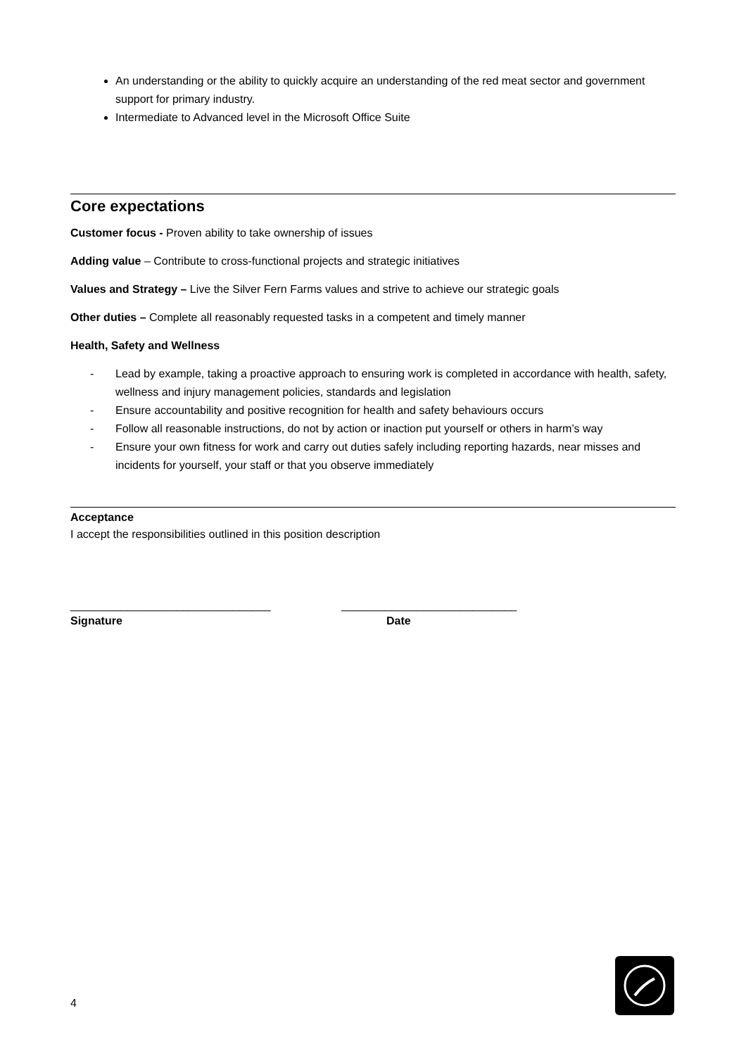An understanding or the ability to quickly acquire an understanding of the red meat sector and government support for primary industry.
Intermediate to Advanced level in the Microsoft Office Suite
Core expectations
Customer focus - Proven ability to take ownership of issues
Adding value – Contribute to cross-functional projects and strategic initiatives
Values and Strategy – Live the Silver Fern Farms values and strive to achieve our strategic goals
Other duties – Complete all reasonably requested tasks in a competent and timely manner
Health, Safety and Wellness
- Lead by example, taking a proactive approach to ensuring work is completed in accordance with health, safety, wellness and injury management policies, standards and legislation
- Ensure accountability and positive recognition for health and safety behaviours occurs
- Follow all reasonable instructions, do not by action or inaction put yourself or others in harm’s way
- Ensure your own fitness for work and carry out duties safely including reporting hazards, near misses and incidents for yourself, your staff or that you observe immediately
Acceptance
I accept the responsibilities outlined in this position description
________________________________
Signature
____________________________
Date
4